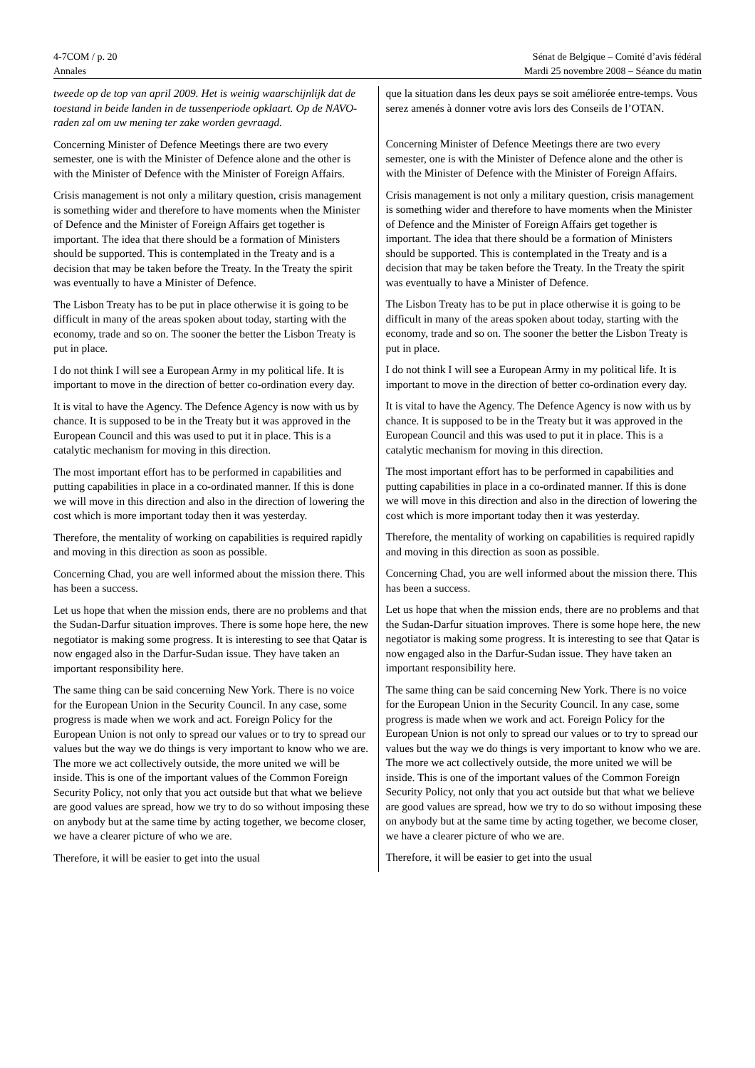4-7COM / p. 20 Sénat de Belgique – Comité d’avis fédéral
Annales Mardi 25 novembre 2008 – Séance du matin
tweede op de top van april 2009. Het is weinig waarschijnlijk dat de toestand in beide landen in de tussenperiode opklaart. Op de NAVO-raden zal om uw mening ter zake worden gevraagd.
Concerning Minister of Defence Meetings there are two every semester, one is with the Minister of Defence alone and the other is with the Minister of Defence with the Minister of Foreign Affairs.
Crisis management is not only a military question, crisis management is something wider and therefore to have moments when the Minister of Defence and the Minister of Foreign Affairs get together is important. The idea that there should be a formation of Ministers should be supported. This is contemplated in the Treaty and is a decision that may be taken before the Treaty. In the Treaty the spirit was eventually to have a Minister of Defence.
The Lisbon Treaty has to be put in place otherwise it is going to be difficult in many of the areas spoken about today, starting with the economy, trade and so on. The sooner the better the Lisbon Treaty is put in place.
I do not think I will see a European Army in my political life. It is important to move in the direction of better co-ordination every day.
It is vital to have the Agency. The Defence Agency is now with us by chance. It is supposed to be in the Treaty but it was approved in the European Council and this was used to put it in place. This is a catalytic mechanism for moving in this direction.
The most important effort has to be performed in capabilities and putting capabilities in place in a co-ordinated manner. If this is done we will move in this direction and also in the direction of lowering the cost which is more important today then it was yesterday.
Therefore, the mentality of working on capabilities is required rapidly and moving in this direction as soon as possible.
Concerning Chad, you are well informed about the mission there. This has been a success.
Let us hope that when the mission ends, there are no problems and that the Sudan-Darfur situation improves. There is some hope here, the new negotiator is making some progress. It is interesting to see that Qatar is now engaged also in the Darfur-Sudan issue. They have taken an important responsibility here.
The same thing can be said concerning New York. There is no voice for the European Union in the Security Council. In any case, some progress is made when we work and act. Foreign Policy for the European Union is not only to spread our values or to try to spread our values but the way we do things is very important to know who we are. The more we act collectively outside, the more united we will be inside. This is one of the important values of the Common Foreign Security Policy, not only that you act outside but that what we believe are good values are spread, how we try to do so without imposing these on anybody but at the same time by acting together, we become closer, we have a clearer picture of who we are.
Therefore, it will be easier to get into the usual
que la situation dans les deux pays se soit améliorée entre-temps. Vous serez amenés à donner votre avis lors des Conseils de l’OTAN.
Concerning Minister of Defence Meetings there are two every semester, one is with the Minister of Defence alone and the other is with the Minister of Defence with the Minister of Foreign Affairs.
Crisis management is not only a military question, crisis management is something wider and therefore to have moments when the Minister of Defence and the Minister of Foreign Affairs get together is important. The idea that there should be a formation of Ministers should be supported. This is contemplated in the Treaty and is a decision that may be taken before the Treaty. In the Treaty the spirit was eventually to have a Minister of Defence.
The Lisbon Treaty has to be put in place otherwise it is going to be difficult in many of the areas spoken about today, starting with the economy, trade and so on. The sooner the better the Lisbon Treaty is put in place.
I do not think I will see a European Army in my political life. It is important to move in the direction of better co-ordination every day.
It is vital to have the Agency. The Defence Agency is now with us by chance. It is supposed to be in the Treaty but it was approved in the European Council and this was used to put it in place. This is a catalytic mechanism for moving in this direction.
The most important effort has to be performed in capabilities and putting capabilities in place in a co-ordinated manner. If this is done we will move in this direction and also in the direction of lowering the cost which is more important today then it was yesterday.
Therefore, the mentality of working on capabilities is required rapidly and moving in this direction as soon as possible.
Concerning Chad, you are well informed about the mission there. This has been a success.
Let us hope that when the mission ends, there are no problems and that the Sudan-Darfur situation improves. There is some hope here, the new negotiator is making some progress. It is interesting to see that Qatar is now engaged also in the Darfur-Sudan issue. They have taken an important responsibility here.
The same thing can be said concerning New York. There is no voice for the European Union in the Security Council. In any case, some progress is made when we work and act. Foreign Policy for the European Union is not only to spread our values or to try to spread our values but the way we do things is very important to know who we are. The more we act collectively outside, the more united we will be inside. This is one of the important values of the Common Foreign Security Policy, not only that you act outside but that what we believe are good values are spread, how we try to do so without imposing these on anybody but at the same time by acting together, we become closer, we have a clearer picture of who we are.
Therefore, it will be easier to get into the usual